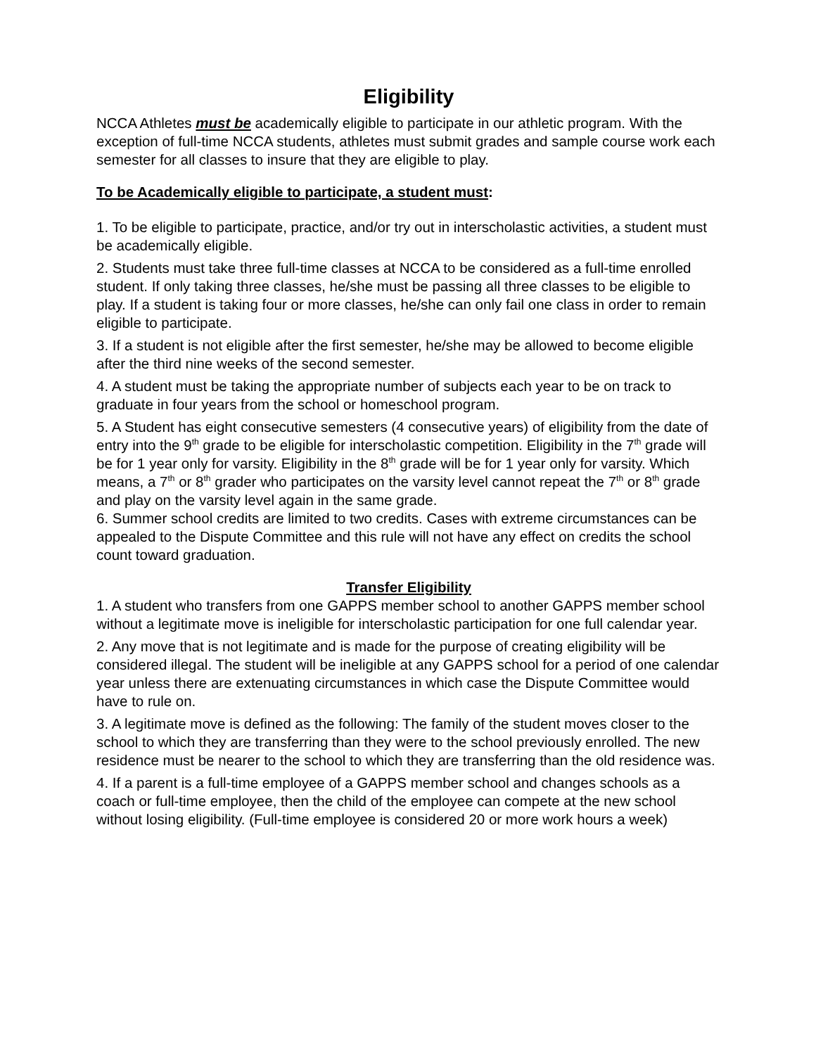Eligibility
NCCA Athletes must be academically eligible to participate in our athletic program. With the exception of full-time NCCA students, athletes must submit grades and sample course work each semester for all classes to insure that they are eligible to play.
To be Academically eligible to participate, a student must:
1. To be eligible to participate, practice, and/or try out in interscholastic activities, a student must be academically eligible.
2. Students must take three full-time classes at NCCA to be considered as a full-time enrolled student. If only taking three classes, he/she must be passing all three classes to be eligible to play. If a student is taking four or more classes, he/she can only fail one class in order to remain eligible to participate.
3. If a student is not eligible after the first semester, he/she may be allowed to become eligible after the third nine weeks of the second semester.
4. A student must be taking the appropriate number of subjects each year to be on track to graduate in four years from the school or homeschool program.
5. A Student has eight consecutive semesters (4 consecutive years) of eligibility from the date of entry into the 9<sup>th</sup> grade to be eligible for interscholastic competition. Eligibility in the 7<sup>th</sup> grade will be for 1 year only for varsity. Eligibility in the 8<sup>th</sup> grade will be for 1 year only for varsity. Which means, a 7<sup>th</sup> or 8<sup>th</sup> grader who participates on the varsity level cannot repeat the 7<sup>th</sup> or 8<sup>th</sup> grade and play on the varsity level again in the same grade.
6. Summer school credits are limited to two credits. Cases with extreme circumstances can be appealed to the Dispute Committee and this rule will not have any effect on credits the school count toward graduation.
Transfer Eligibility
1. A student who transfers from one GAPPS member school to another GAPPS member school without a legitimate move is ineligible for interscholastic participation for one full calendar year.
2. Any move that is not legitimate and is made for the purpose of creating eligibility will be considered illegal. The student will be ineligible at any GAPPS school for a period of one calendar year unless there are extenuating circumstances in which case the Dispute Committee would have to rule on.
3. A legitimate move is defined as the following: The family of the student moves closer to the school to which they are transferring than they were to the school previously enrolled. The new residence must be nearer to the school to which they are transferring than the old residence was.
4. If a parent is a full-time employee of a GAPPS member school and changes schools as a coach or full-time employee, then the child of the employee can compete at the new school without losing eligibility. (Full-time employee is considered 20 or more work hours a week)